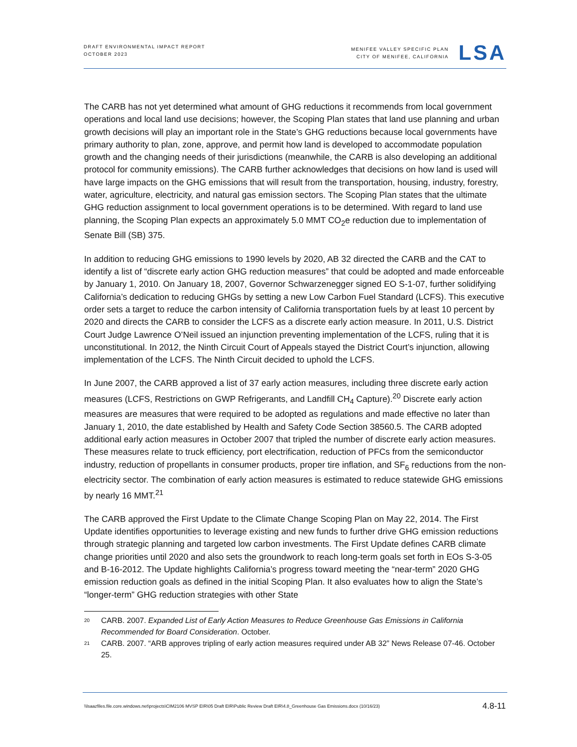DRAFT ENVIRONMENTAL IMPACT REPORT
OCTOBER 2023
MENIFEE VALLEY SPECIFIC PLAN
CITY OF MENIFEE, CALIFORNIA
LSA
The CARB has not yet determined what amount of GHG reductions it recommends from local government operations and local land use decisions; however, the Scoping Plan states that land use planning and urban growth decisions will play an important role in the State’s GHG reductions because local governments have primary authority to plan, zone, approve, and permit how land is developed to accommodate population growth and the changing needs of their jurisdictions (meanwhile, the CARB is also developing an additional protocol for community emissions). The CARB further acknowledges that decisions on how land is used will have large impacts on the GHG emissions that will result from the transportation, housing, industry, forestry, water, agriculture, electricity, and natural gas emission sectors. The Scoping Plan states that the ultimate GHG reduction assignment to local government operations is to be determined. With regard to land use planning, the Scoping Plan expects an approximately 5.0 MMT CO<sub>2</sub>e reduction due to implementation of Senate Bill (SB) 375.
In addition to reducing GHG emissions to 1990 levels by 2020, AB 32 directed the CARB and the CAT to identify a list of “discrete early action GHG reduction measures” that could be adopted and made enforceable by January 1, 2010. On January 18, 2007, Governor Schwarzenegger signed EO S-1-07, further solidifying California’s dedication to reducing GHGs by setting a new Low Carbon Fuel Standard (LCFS). This executive order sets a target to reduce the carbon intensity of California transportation fuels by at least 10 percent by 2020 and directs the CARB to consider the LCFS as a discrete early action measure. In 2011, U.S. District Court Judge Lawrence O’Neil issued an injunction preventing implementation of the LCFS, ruling that it is unconstitutional. In 2012, the Ninth Circuit Court of Appeals stayed the District Court’s injunction, allowing implementation of the LCFS. The Ninth Circuit decided to uphold the LCFS.
In June 2007, the CARB approved a list of 37 early action measures, including three discrete early action measures (LCFS, Restrictions on GWP Refrigerants, and Landfill CH<sub>4</sub> Capture).<sup>20</sup> Discrete early action measures are measures that were required to be adopted as regulations and made effective no later than January 1, 2010, the date established by Health and Safety Code Section 38560.5. The CARB adopted additional early action measures in October 2007 that tripled the number of discrete early action measures. These measures relate to truck efficiency, port electrification, reduction of PFCs from the semiconductor industry, reduction of propellants in consumer products, proper tire inflation, and SF<sub>6</sub> reductions from the non-electricity sector. The combination of early action measures is estimated to reduce statewide GHG emissions by nearly 16 MMT.<sup>21</sup>
The CARB approved the First Update to the Climate Change Scoping Plan on May 22, 2014. The First Update identifies opportunities to leverage existing and new funds to further drive GHG emission reductions through strategic planning and targeted low carbon investments. The First Update defines CARB climate change priorities until 2020 and also sets the groundwork to reach long-term goals set forth in EOs S-3-05 and B-16-2012. The Update highlights California’s progress toward meeting the “near-term” 2020 GHG emission reduction goals as defined in the initial Scoping Plan. It also evaluates how to align the State’s “longer-term” GHG reduction strategies with other State
20 CARB. 2007. Expanded List of Early Action Measures to Reduce Greenhouse Gas Emissions in California Recommended for Board Consideration. October.
21 CARB. 2007. “ARB approves tripling of early action measures required under AB 32” News Release 07-46. October 25.
\\lsaazfiles.file.core.windows.net\projects\CIM2106 MVSP EIR\05 Draft EIR\Public Review Draft EIR\4.8_Greenhouse Gas Emissions.docx (10/16/23) 4.8-11